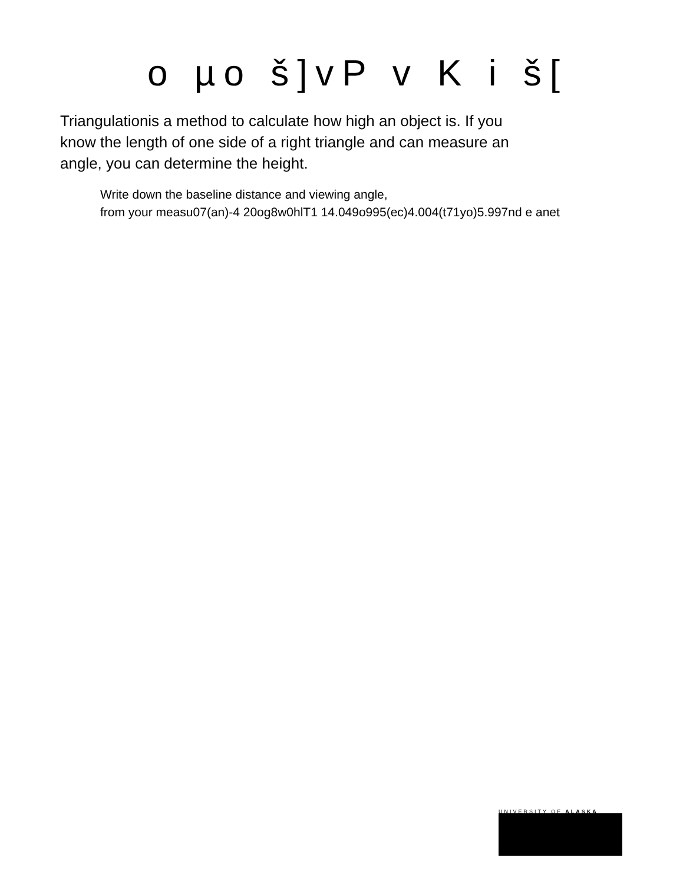o µo š]vP v K i š[
Triangulationis a method to calculate how high an object is. If you know the length of one side of a right triangle and can measure an angle, you can determine the height.
Write down the baseline distance and viewing angle,
from your measu07(an)-4 20og8w0hlT1 14.049o995(ec)4.004(t71yo)5.997nd e anet
UNIVERSITY OF ALASKA